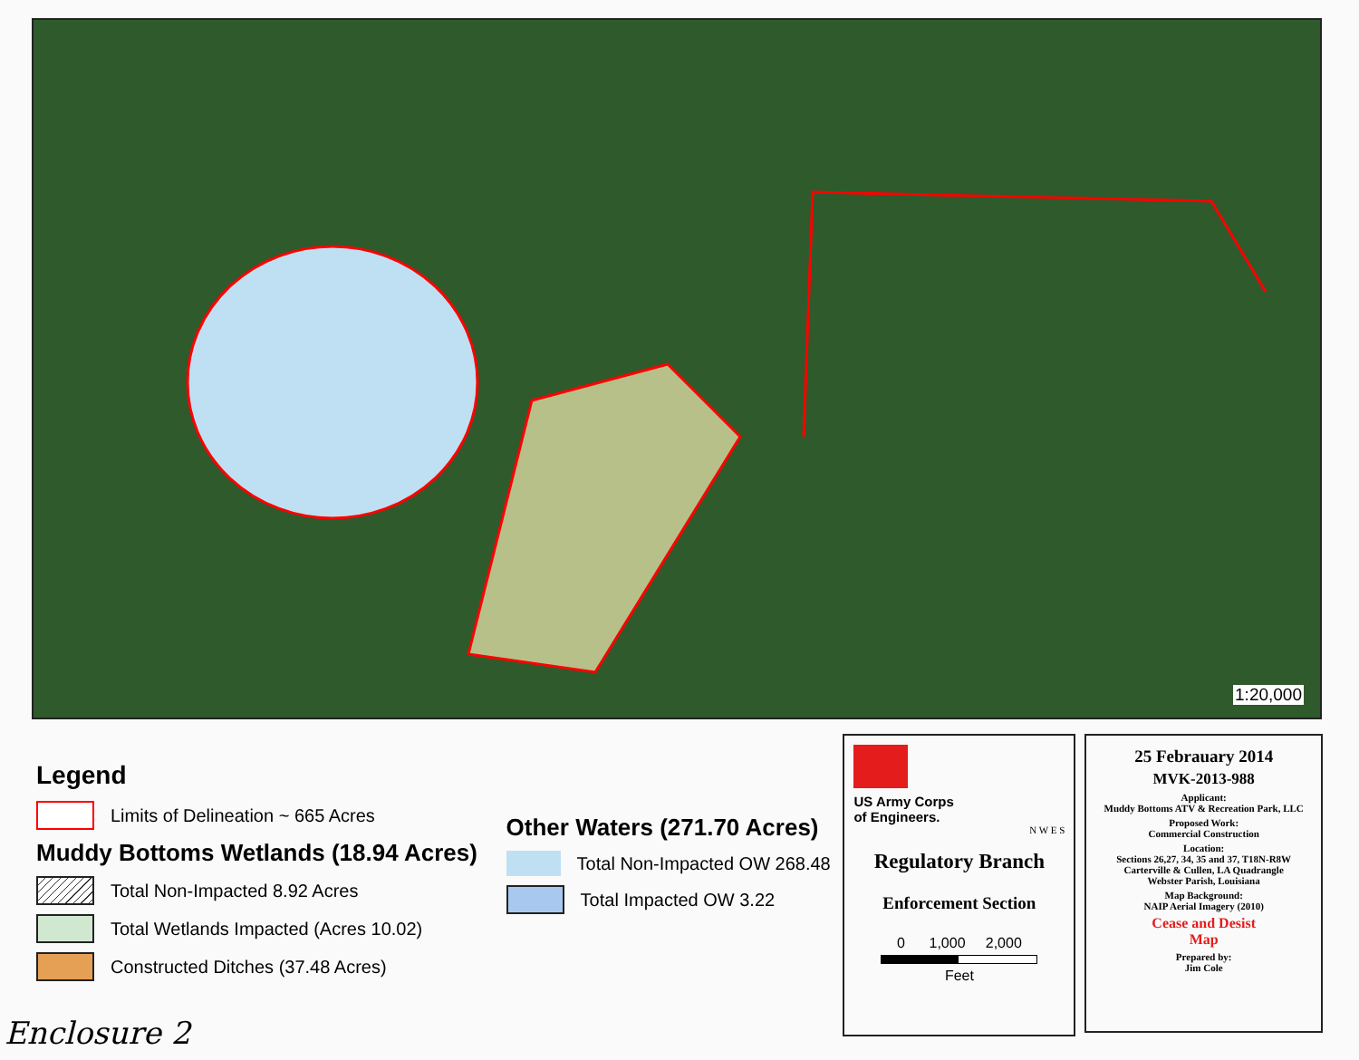1:20,000
Legend
Limits of Delineation ~ 665 Acres
Muddy Bottoms Wetlands (18.94 Acres)
Total Non-Impacted 8.92 Acres
Total Wetlands Impacted (Acres 10.02)
Constructed Ditches (37.48 Acres)
Other Waters (271.70 Acres)
Total Non-Impacted OW 268.48
Total Impacted OW 3.22
US Army Corps
of Engineers.
N W E S
Regulatory Branch
Enforcement Section
0 1,000 2,000
Feet
25 Febrauary 2014
MVK-2013-988
Applicant:
Muddy Bottoms ATV & Recreation Park, LLC
Proposed Work:
Commercial Construction
Location:
Sections 26,27, 34, 35 and 37, T18N-R8W
Carterville & Cullen, LA Quadrangle
Webster Parish, Louisiana
Map Background:
NAIP Aerial Imagery (2010)
Cease and Desist
Map
Prepared by:
Jim Cole
Enclosure 2